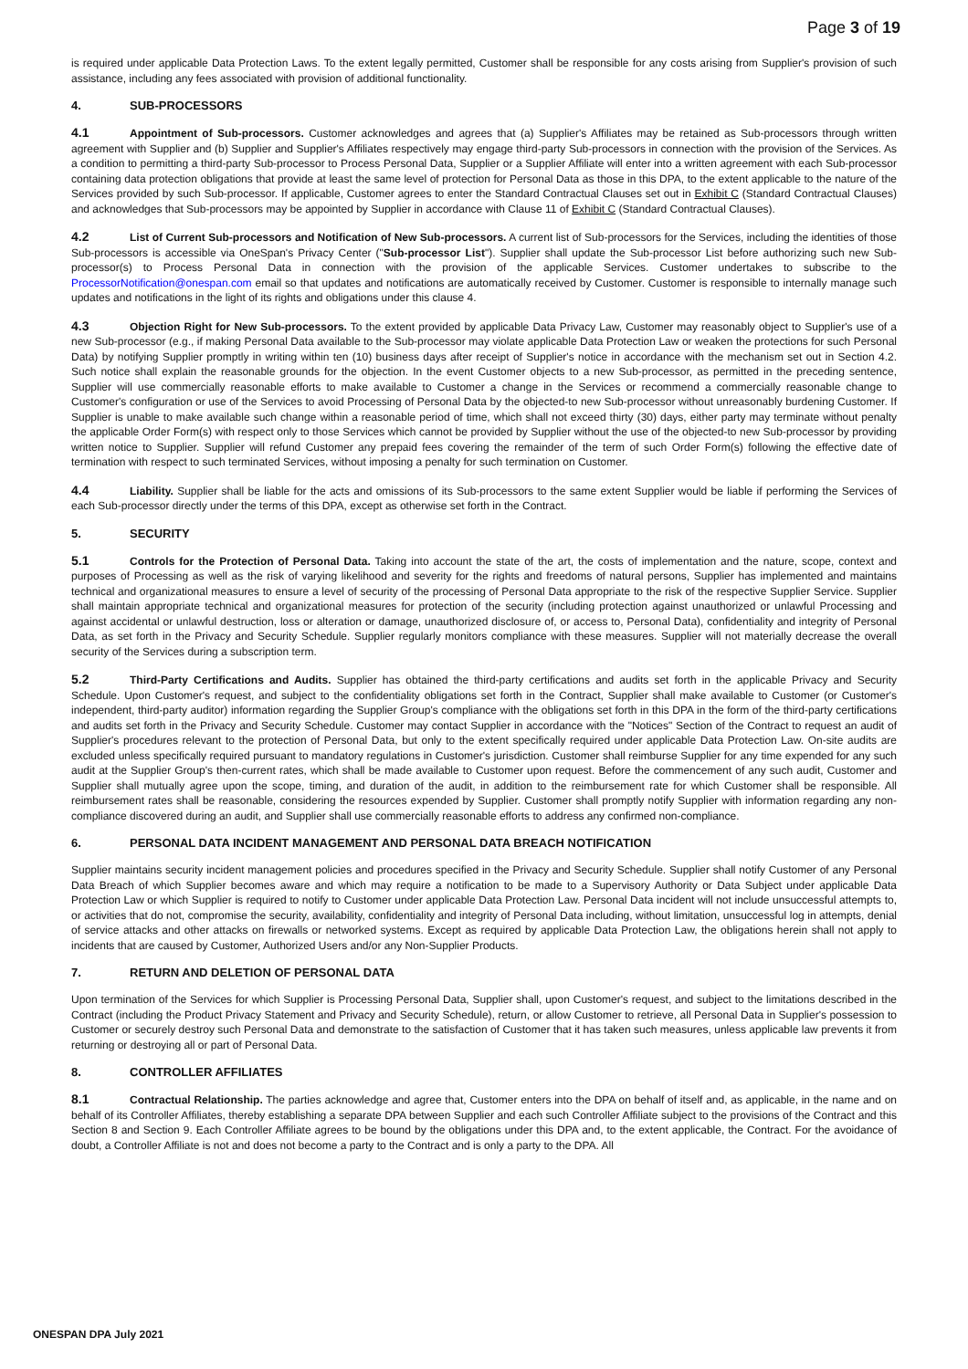Page 3 of 19
is required under applicable Data Protection Laws. To the extent legally permitted, Customer shall be responsible for any costs arising from Supplier's provision of such assistance, including any fees associated with provision of additional functionality.
4. SUB-PROCESSORS
4.1 Appointment of Sub-processors. Customer acknowledges and agrees that (a) Supplier's Affiliates may be retained as Sub-processors through written agreement with Supplier and (b) Supplier and Supplier's Affiliates respectively may engage third-party Sub-processors in connection with the provision of the Services. As a condition to permitting a third-party Sub-processor to Process Personal Data, Supplier or a Supplier Affiliate will enter into a written agreement with each Sub-processor containing data protection obligations that provide at least the same level of protection for Personal Data as those in this DPA, to the extent applicable to the nature of the Services provided by such Sub-processor. If applicable, Customer agrees to enter the Standard Contractual Clauses set out in Exhibit C (Standard Contractual Clauses) and acknowledges that Sub-processors may be appointed by Supplier in accordance with Clause 11 of Exhibit C (Standard Contractual Clauses).
4.2 List of Current Sub-processors and Notification of New Sub-processors. A current list of Sub-processors for the Services, including the identities of those Sub-processors is accessible via OneSpan's Privacy Center ("Sub-processor List"). Supplier shall update the Sub-processor List before authorizing such new Sub-processor(s) to Process Personal Data in connection with the provision of the applicable Services. Customer undertakes to subscribe to the ProcessorNotification@onespan.com email so that updates and notifications are automatically received by Customer. Customer is responsible to internally manage such updates and notifications in the light of its rights and obligations under this clause 4.
4.3 Objection Right for New Sub-processors. To the extent provided by applicable Data Privacy Law, Customer may reasonably object to Supplier's use of a new Sub-processor (e.g., if making Personal Data available to the Sub-processor may violate applicable Data Protection Law or weaken the protections for such Personal Data) by notifying Supplier promptly in writing within ten (10) business days after receipt of Supplier's notice in accordance with the mechanism set out in Section 4.2. Such notice shall explain the reasonable grounds for the objection. In the event Customer objects to a new Sub-processor, as permitted in the preceding sentence, Supplier will use commercially reasonable efforts to make available to Customer a change in the Services or recommend a commercially reasonable change to Customer's configuration or use of the Services to avoid Processing of Personal Data by the objected-to new Sub-processor without unreasonably burdening Customer. If Supplier is unable to make available such change within a reasonable period of time, which shall not exceed thirty (30) days, either party may terminate without penalty the applicable Order Form(s) with respect only to those Services which cannot be provided by Supplier without the use of the objected-to new Sub-processor by providing written notice to Supplier. Supplier will refund Customer any prepaid fees covering the remainder of the term of such Order Form(s) following the effective date of termination with respect to such terminated Services, without imposing a penalty for such termination on Customer.
4.4 Liability. Supplier shall be liable for the acts and omissions of its Sub-processors to the same extent Supplier would be liable if performing the Services of each Sub-processor directly under the terms of this DPA, except as otherwise set forth in the Contract.
5. SECURITY
5.1 Controls for the Protection of Personal Data. Taking into account the state of the art, the costs of implementation and the nature, scope, context and purposes of Processing as well as the risk of varying likelihood and severity for the rights and freedoms of natural persons, Supplier has implemented and maintains technical and organizational measures to ensure a level of security of the processing of Personal Data appropriate to the risk of the respective Supplier Service. Supplier shall maintain appropriate technical and organizational measures for protection of the security (including protection against unauthorized or unlawful Processing and against accidental or unlawful destruction, loss or alteration or damage, unauthorized disclosure of, or access to, Personal Data), confidentiality and integrity of Personal Data, as set forth in the Privacy and Security Schedule. Supplier regularly monitors compliance with these measures. Supplier will not materially decrease the overall security of the Services during a subscription term.
5.2 Third-Party Certifications and Audits. Supplier has obtained the third-party certifications and audits set forth in the applicable Privacy and Security Schedule. Upon Customer's request, and subject to the confidentiality obligations set forth in the Contract, Supplier shall make available to Customer (or Customer's independent, third-party auditor) information regarding the Supplier Group's compliance with the obligations set forth in this DPA in the form of the third-party certifications and audits set forth in the Privacy and Security Schedule. Customer may contact Supplier in accordance with the "Notices" Section of the Contract to request an audit of Supplier's procedures relevant to the protection of Personal Data, but only to the extent specifically required under applicable Data Protection Law. On-site audits are excluded unless specifically required pursuant to mandatory regulations in Customer's jurisdiction. Customer shall reimburse Supplier for any time expended for any such audit at the Supplier Group's then-current rates, which shall be made available to Customer upon request. Before the commencement of any such audit, Customer and Supplier shall mutually agree upon the scope, timing, and duration of the audit, in addition to the reimbursement rate for which Customer shall be responsible. All reimbursement rates shall be reasonable, considering the resources expended by Supplier. Customer shall promptly notify Supplier with information regarding any non-compliance discovered during an audit, and Supplier shall use commercially reasonable efforts to address any confirmed non-compliance.
6. PERSONAL DATA INCIDENT MANAGEMENT AND PERSONAL DATA BREACH NOTIFICATION
Supplier maintains security incident management policies and procedures specified in the Privacy and Security Schedule. Supplier shall notify Customer of any Personal Data Breach of which Supplier becomes aware and which may require a notification to be made to a Supervisory Authority or Data Subject under applicable Data Protection Law or which Supplier is required to notify to Customer under applicable Data Protection Law. Personal Data incident will not include unsuccessful attempts to, or activities that do not, compromise the security, availability, confidentiality and integrity of Personal Data including, without limitation, unsuccessful log in attempts, denial of service attacks and other attacks on firewalls or networked systems. Except as required by applicable Data Protection Law, the obligations herein shall not apply to incidents that are caused by Customer, Authorized Users and/or any Non-Supplier Products.
7. RETURN AND DELETION OF PERSONAL DATA
Upon termination of the Services for which Supplier is Processing Personal Data, Supplier shall, upon Customer's request, and subject to the limitations described in the Contract (including the Product Privacy Statement and Privacy and Security Schedule), return, or allow Customer to retrieve, all Personal Data in Supplier's possession to Customer or securely destroy such Personal Data and demonstrate to the satisfaction of Customer that it has taken such measures, unless applicable law prevents it from returning or destroying all or part of Personal Data.
8. CONTROLLER AFFILIATES
8.1 Contractual Relationship. The parties acknowledge and agree that, Customer enters into the DPA on behalf of itself and, as applicable, in the name and on behalf of its Controller Affiliates, thereby establishing a separate DPA between Supplier and each such Controller Affiliate subject to the provisions of the Contract and this Section 8 and Section 9. Each Controller Affiliate agrees to be bound by the obligations under this DPA and, to the extent applicable, the Contract. For the avoidance of doubt, a Controller Affiliate is not and does not become a party to the Contract and is only a party to the DPA. All
ONESPAN DPA July 2021